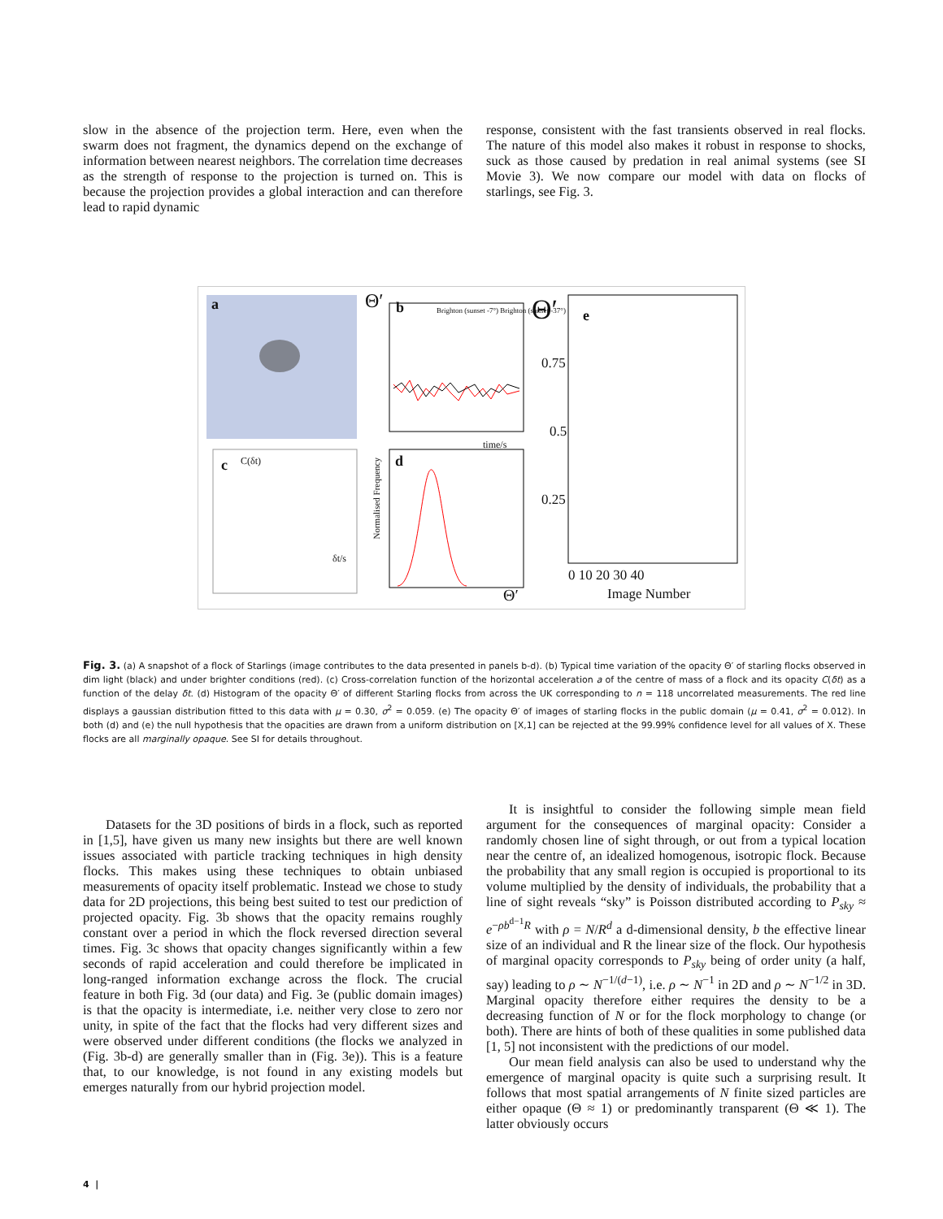slow in the absence of the projection term. Here, even when the swarm does not fragment, the dynamics depend on the exchange of information between nearest neighbors. The correlation time decreases as the strength of response to the projection is turned on. This is because the projection provides a global interaction and can therefore lead to rapid dynamic
response, consistent with the fast transients observed in real flocks. The nature of this model also makes it robust in response to shocks, suck as those caused by predation in real animal systems (see SI Movie 3). We now compare our model with data on flocks of starlings, see Fig. 3.
a Θ′ b Brighton (sunset -7°) Brighton (sunset -37°)
time/s
Θ′ e
0.75
0.5
0.25
0 10 20 30 40
Image Number
c C(δt)
δt/s
d
Normalised Frequency
Θ′
Fig. 3. (a) A snapshot of a flock of Starlings (image contributes to the data presented in panels b-d). (b) Typical time variation of the opacity Θ′ of starling flocks observed in dim light (black) and under brighter conditions (red). (c) Cross-correlation function of the horizontal acceleration a of the centre of mass of a flock and its opacity C(δt) as a function of the delay δt. (d) Histogram of the opacity Θ′ of different Starling flocks from across the UK corresponding to n = 118 uncorrelated measurements. The red line displays a gaussian distribution fitted to this data with μ = 0.30, σ<sup>2</sup> = 0.059. (e) The opacity Θ′ of images of starling flocks in the public domain (μ = 0.41, σ<sup>2</sup> = 0.012). In both (d) and (e) the null hypothesis that the opacities are drawn from a uniform distribution on [X,1] can be rejected at the 99.99% confidence level for all values of X. These flocks are all marginally opaque. See SI for details throughout.
Datasets for the 3D positions of birds in a flock, such as reported in [1,5], have given us many new insights but there are well known issues associated with particle tracking techniques in high density flocks. This makes using these techniques to obtain unbiased measurements of opacity itself problematic. Instead we chose to study data for 2D projections, this being best suited to test our prediction of projected opacity. Fig. 3b shows that the opacity remains roughly constant over a period in which the flock reversed direction several times. Fig. 3c shows that opacity changes significantly within a few seconds of rapid acceleration and could therefore be implicated in long-ranged information exchange across the flock. The crucial feature in both Fig. 3d (our data) and Fig. 3e (public domain images) is that the opacity is intermediate, i.e. neither very close to zero nor unity, in spite of the fact that the flocks had very different sizes and were observed under different conditions (the flocks we analyzed in (Fig. 3b-d) are generally smaller than in (Fig. 3e)). This is a feature that, to our knowledge, is not found in any existing models but emerges naturally from our hybrid projection model.
It is insightful to consider the following simple mean field argument for the consequences of marginal opacity: Consider a randomly chosen line of sight through, or out from a typical location near the centre of, an idealized homogenous, isotropic flock. Because the probability that any small region is occupied is proportional to its volume multiplied by the density of individuals, the probability that a line of sight reveals “sky” is Poisson distributed according to P<sub>sky</sub> ≈ e<sup>−ρb<sup>d−1</sup>R</sup> with ρ = N/R<sup>d</sup> a d-dimensional density, b the effective linear size of an individual and R the linear size of the flock. Our hypothesis of marginal opacity corresponds to P<sub>sky</sub> being of order unity (a half, say) leading to ρ ∼ N<sup>−1/(d−1)</sup>, i.e. ρ ∼ N<sup>−1</sup> in 2D and ρ ∼ N<sup>−1/2</sup> in 3D. Marginal opacity therefore either requires the density to be a decreasing function of N or for the flock morphology to change (or both). There are hints of both of these qualities in some published data [1, 5] not inconsistent with the predictions of our model.
Our mean field analysis can also be used to understand why the emergence of marginal opacity is quite such a surprising result. It follows that most spatial arrangements of N finite sized particles are either opaque (Θ ≈ 1) or predominantly transparent (Θ ≪ 1). The latter obviously occurs
4 |